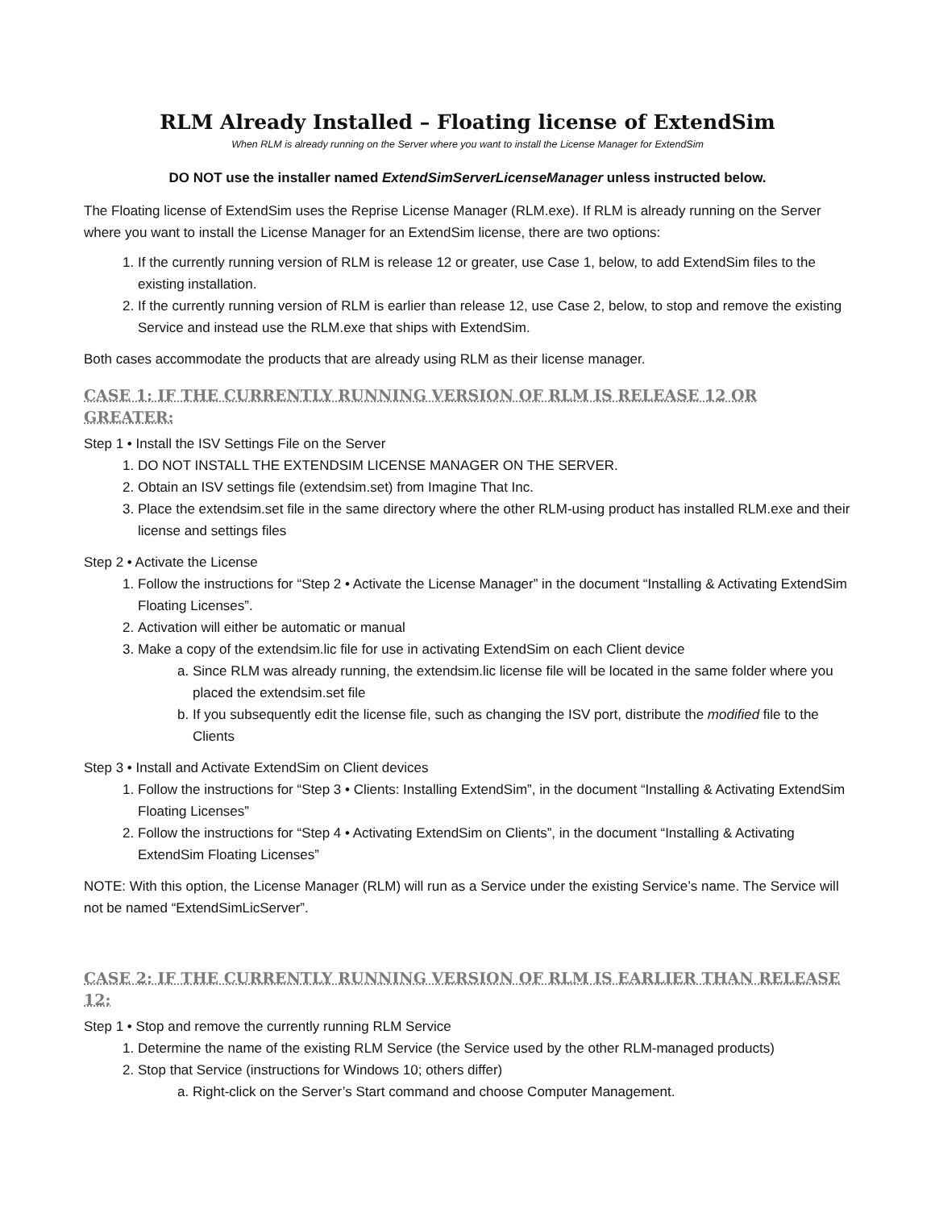RLM Already Installed – Floating license of ExtendSim
When RLM is already running on the Server where you want to install the License Manager for ExtendSim
DO NOT use the installer named ExtendSimServerLicenseManager unless instructed below.
The Floating license of ExtendSim uses the Reprise License Manager (RLM.exe). If RLM is already running on the Server where you want to install the License Manager for an ExtendSim license, there are two options:
1. If the currently running version of RLM is release 12 or greater, use Case 1, below, to add ExtendSim files to the existing installation.
2. If the currently running version of RLM is earlier than release 12, use Case 2, below, to stop and remove the existing Service and instead use the RLM.exe that ships with ExtendSim.
Both cases accommodate the products that are already using RLM as their license manager.
CASE 1: IF THE CURRENTLY RUNNING VERSION OF RLM IS RELEASE 12 OR GREATER:
Step 1 • Install the ISV Settings File on the Server
1. DO NOT INSTALL THE EXTENDSIM LICENSE MANAGER ON THE SERVER.
2. Obtain an ISV settings file (extendsim.set) from Imagine That Inc.
3. Place the extendsim.set file in the same directory where the other RLM-using product has installed RLM.exe and their license and settings files
Step 2 • Activate the License
1. Follow the instructions for “Step 2 • Activate the License Manager” in the document “Installing & Activating ExtendSim Floating Licenses”.
2. Activation will either be automatic or manual
3. Make a copy of the extendsim.lic file for use in activating ExtendSim on each Client device
a. Since RLM was already running, the extendsim.lic license file will be located in the same folder where you placed the extendsim.set file
b. If you subsequently edit the license file, such as changing the ISV port, distribute the modified file to the Clients
Step 3 • Install and Activate ExtendSim on Client devices
1. Follow the instructions for “Step 3 • Clients: Installing ExtendSim”, in the document “Installing & Activating ExtendSim Floating Licenses”
2. Follow the instructions for “Step 4 • Activating ExtendSim on Clients”, in the document “Installing & Activating ExtendSim Floating Licenses”
NOTE: With this option, the License Manager (RLM) will run as a Service under the existing Service’s name. The Service will not be named “ExtendSimLicServer”.
CASE 2: IF THE CURRENTLY RUNNING VERSION OF RLM IS EARLIER THAN RELEASE 12:
Step 1 • Stop and remove the currently running RLM Service
1. Determine the name of the existing RLM Service (the Service used by the other RLM-managed products)
2. Stop that Service (instructions for Windows 10; others differ)
a. Right-click on the Server’s Start command and choose Computer Management.